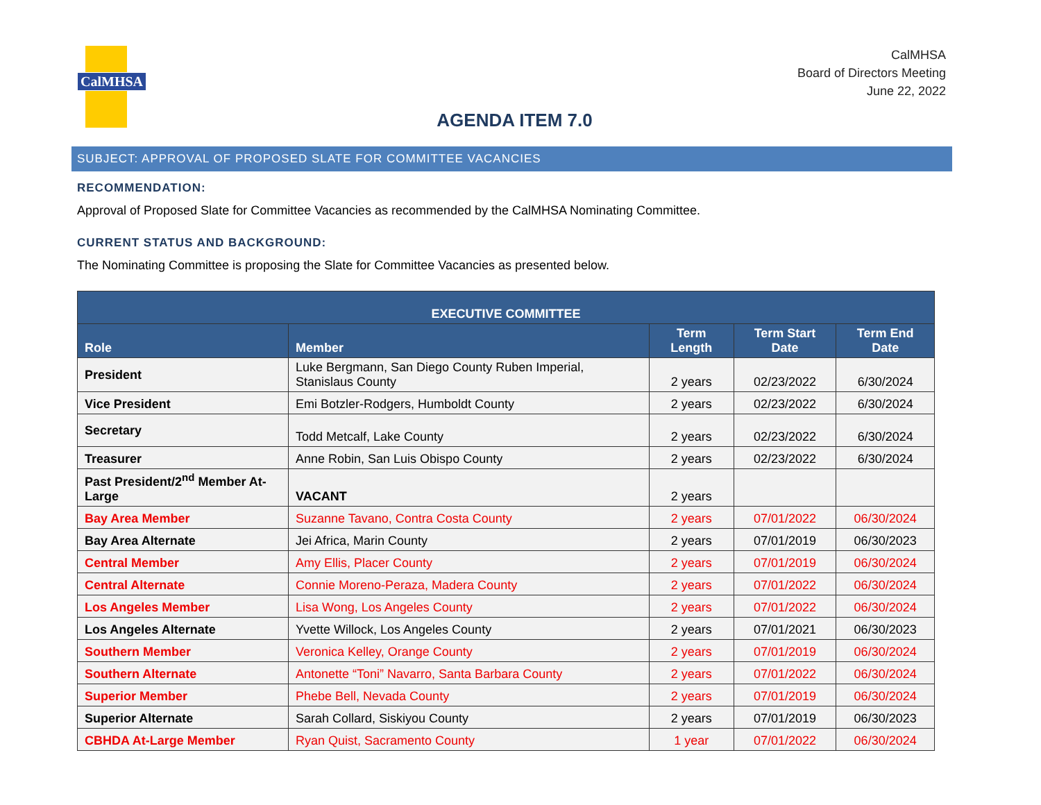CalMHSA
CalMHSA
Board of Directors Meeting
June 22, 2022
AGENDA ITEM 7.0
SUBJECT: APPROVAL OF PROPOSED SLATE FOR COMMITTEE VACANCIES
RECOMMENDATION:
Approval of Proposed Slate for Committee Vacancies as recommended by the CalMHSA Nominating Committee.
CURRENT STATUS AND BACKGROUND:
The Nominating Committee is proposing the Slate for Committee Vacancies as presented below.
| EXECUTIVE COMMITTEE | | | | |
| --- | --- | --- | --- | --- |
| Role | Member | Term Length | Term Start Date | Term End Date |
| President | Luke Bergmann, San Diego County Ruben Imperial, Stanislaus County | 2 years | 02/23/2022 | 6/30/2024 |
| Vice President | Emi Botzler-Rodgers, Humboldt County | 2 years | 02/23/2022 | 6/30/2024 |
| Secretary | Todd Metcalf, Lake County | 2 years | 02/23/2022 | 6/30/2024 |
| Treasurer | Anne Robin, San Luis Obispo County | 2 years | 02/23/2022 | 6/30/2024 |
| Past President/2<sup>nd</sup> Member At-Large | VACANT | 2 years | | |
| Bay Area Member | Suzanne Tavano, Contra Costa County | 2 years | 07/01/2022 | 06/30/2024 |
| Bay Area Alternate | Jei Africa, Marin County | 2 years | 07/01/2019 | 06/30/2023 |
| Central Member | Amy Ellis, Placer County | 2 years | 07/01/2019 | 06/30/2024 |
| Central Alternate | Connie Moreno-Peraza, Madera County | 2 years | 07/01/2022 | 06/30/2024 |
| Los Angeles Member | Lisa Wong, Los Angeles County | 2 years | 07/01/2022 | 06/30/2024 |
| Los Angeles Alternate | Yvette Willock, Los Angeles County | 2 years | 07/01/2021 | 06/30/2023 |
| Southern Member | Veronica Kelley, Orange County | 2 years | 07/01/2019 | 06/30/2024 |
| Southern Alternate | Antonette “Toni” Navarro, Santa Barbara County | 2 years | 07/01/2022 | 06/30/2024 |
| Superior Member | Phebe Bell, Nevada County | 2 years | 07/01/2019 | 06/30/2024 |
| Superior Alternate | Sarah Collard, Siskiyou County | 2 years | 07/01/2019 | 06/30/2023 |
| CBHDA At-Large Member | Ryan Quist, Sacramento County | 1 year | 07/01/2022 | 06/30/2024 |